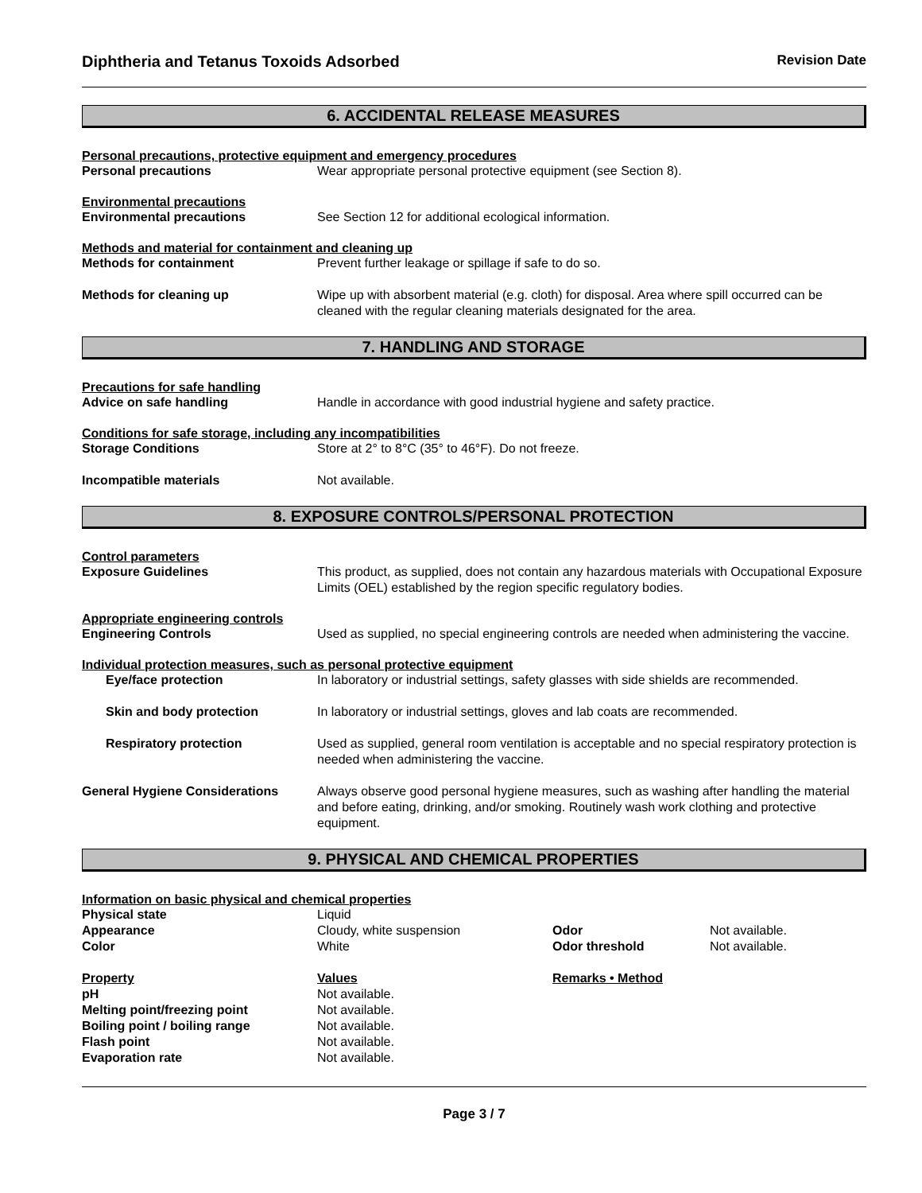Diphtheria and Tetanus Toxoids Adsorbed Revision Date
6. ACCIDENTAL RELEASE MEASURES
Personal precautions, protective equipment and emergency procedures
Personal precautions Wear appropriate personal protective equipment (see Section 8).
Environmental precautions
Environmental precautions See Section 12 for additional ecological information.
Methods and material for containment and cleaning up
Methods for containment Prevent further leakage or spillage if safe to do so.
Methods for cleaning up Wipe up with absorbent material (e.g. cloth) for disposal. Area where spill occurred can be cleaned with the regular cleaning materials designated for the area.
7. HANDLING AND STORAGE
Precautions for safe handling
Advice on safe handling Handle in accordance with good industrial hygiene and safety practice.
Conditions for safe storage, including any incompatibilities
Storage Conditions Store at 2° to 8°C (35° to 46°F). Do not freeze.
Incompatible materials Not available.
8. EXPOSURE CONTROLS/PERSONAL PROTECTION
Control parameters
Exposure Guidelines This product, as supplied, does not contain any hazardous materials with Occupational Exposure Limits (OEL) established by the region specific regulatory bodies.
Appropriate engineering controls
Engineering Controls Used as supplied, no special engineering controls are needed when administering the vaccine.
Individual protection measures, such as personal protective equipment
Eye/face protection In laboratory or industrial settings, safety glasses with side shields are recommended.
Skin and body protection In laboratory or industrial settings, gloves and lab coats are recommended.
Respiratory protection Used as supplied, general room ventilation is acceptable and no special respiratory protection is needed when administering the vaccine.
General Hygiene Considerations Always observe good personal hygiene measures, such as washing after handling the material and before eating, drinking, and/or smoking. Routinely wash work clothing and protective equipment.
9. PHYSICAL AND CHEMICAL PROPERTIES
Information on basic physical and chemical properties
Physical state
Liquid
Appearance
Cloudy, white suspension
Odor
Not available.
Color
White
Odor threshold
Not available.
Property
Values
Remarks • Method
pH
Not available.
Melting point/freezing point
Not available.
Boiling point / boiling range
Not available.
Flash point
Not available.
Evaporation rate
Not available.
Page 3 / 7